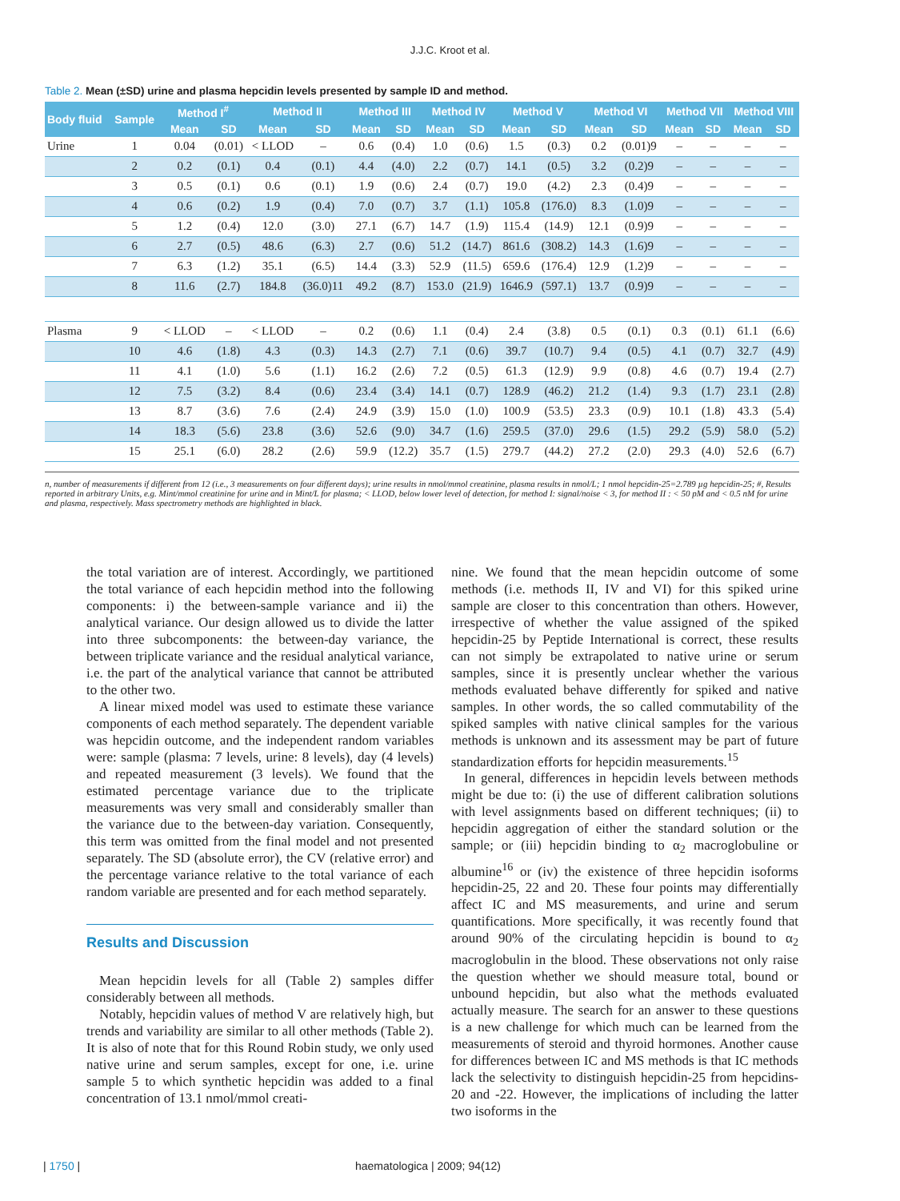J.J.C. Kroot et al.
Table 2. Mean (±SD) urine and plasma hepcidin levels presented by sample ID and method.
| Body fluid | Sample | Method I<sup>#</sup> | | Method II | | Method III | | Method IV | | Method V | | Method VI | | Method VII | | Method VIII | |
| --- | --- | --- | --- | --- | --- | --- | --- | --- | --- | --- | --- | --- | --- | --- | --- | --- | --- |
| | | Mean | SD | Mean | SD | Mean | SD | Mean | SD | Mean | SD | Mean | SD | Mean | SD | Mean | SD |
| Urine | 1 | 0.04 | (0.01) | < LLOD | – | 0.6 | (0.4) | 1.0 | (0.6) | 1.5 | (0.3) | 0.2 | (0.01)9 | – | – | – | – |
| | 2 | 0.2 | (0.1) | 0.4 | (0.1) | 4.4 | (4.0) | 2.2 | (0.7) | 14.1 | (0.5) | 3.2 | (0.2)9 | – | – | – | – |
| | 3 | 0.5 | (0.1) | 0.6 | (0.1) | 1.9 | (0.6) | 2.4 | (0.7) | 19.0 | (4.2) | 2.3 | (0.4)9 | – | – | – | – |
| | 4 | 0.6 | (0.2) | 1.9 | (0.4) | 7.0 | (0.7) | 3.7 | (1.1) | 105.8 | (176.0) | 8.3 | (1.0)9 | – | – | – | – |
| | 5 | 1.2 | (0.4) | 12.0 | (3.0) | 27.1 | (6.7) | 14.7 | (1.9) | 115.4 | (14.9) | 12.1 | (0.9)9 | – | – | – | – |
| | 6 | 2.7 | (0.5) | 48.6 | (6.3) | 2.7 | (0.6) | 51.2 | (14.7) | 861.6 | (308.2) | 14.3 | (1.6)9 | – | – | – | – |
| | 7 | 6.3 | (1.2) | 35.1 | (6.5) | 14.4 | (3.3) | 52.9 | (11.5) | 659.6 | (176.4) | 12.9 | (1.2)9 | – | – | – | – |
| | 8 | 11.6 | (2.7) | 184.8 | (36.0)11 | 49.2 | (8.7) | 153.0 | (21.9) | 1646.9 | (597.1) | 13.7 | (0.9)9 | – | – | – | – |
| Plasma | 9 | < LLOD | – | < LLOD | – | 0.2 | (0.6) | 1.1 | (0.4) | 2.4 | (3.8) | 0.5 | (0.1) | 0.3 | (0.1) | 61.1 | (6.6) |
| | 10 | 4.6 | (1.8) | 4.3 | (0.3) | 14.3 | (2.7) | 7.1 | (0.6) | 39.7 | (10.7) | 9.4 | (0.5) | 4.1 | (0.7) | 32.7 | (4.9) |
| | 11 | 4.1 | (1.0) | 5.6 | (1.1) | 16.2 | (2.6) | 7.2 | (0.5) | 61.3 | (12.9) | 9.9 | (0.8) | 4.6 | (0.7) | 19.4 | (2.7) |
| | 12 | 7.5 | (3.2) | 8.4 | (0.6) | 23.4 | (3.4) | 14.1 | (0.7) | 128.9 | (46.2) | 21.2 | (1.4) | 9.3 | (1.7) | 23.1 | (2.8) |
| | 13 | 8.7 | (3.6) | 7.6 | (2.4) | 24.9 | (3.9) | 15.0 | (1.0) | 100.9 | (53.5) | 23.3 | (0.9) | 10.1 | (1.8) | 43.3 | (5.4) |
| | 14 | 18.3 | (5.6) | 23.8 | (3.6) | 52.6 | (9.0) | 34.7 | (1.6) | 259.5 | (37.0) | 29.6 | (1.5) | 29.2 | (5.9) | 58.0 | (5.2) |
| | 15 | 25.1 | (6.0) | 28.2 | (2.6) | 59.9 | (12.2) | 35.7 | (1.5) | 279.7 | (44.2) | 27.2 | (2.0) | 29.3 | (4.0) | 52.6 | (6.7) |
n, number of measurements if different from 12 (i.e., 3 measurements on four different days); urine results in nmol/mmol creatinine, plasma results in nmol/L; 1 nmol hepcidin-25=2.789 µg hepcidin-25; #, Results reported in arbitrary Units, e.g. Mint/mmol creatinine for urine and in Mint/L for plasma; < LLOD, below lower level of detection, for method I: signal/noise < 3, for method II : < 50 pM and < 0.5 nM for urine and plasma, respectively. Mass spectrometry methods are highlighted in black.
the total variation are of interest. Accordingly, we partitioned the total variance of each hepcidin method into the following components: i) the between-sample variance and ii) the analytical variance. Our design allowed us to divide the latter into three subcomponents: the between-day variance, the between triplicate variance and the residual analytical variance, i.e. the part of the analytical variance that cannot be attributed to the other two.
A linear mixed model was used to estimate these variance components of each method separately. The dependent variable was hepcidin outcome, and the independent random variables were: sample (plasma: 7 levels, urine: 8 levels), day (4 levels) and repeated measurement (3 levels). We found that the estimated percentage variance due to the triplicate measurements was very small and considerably smaller than the variance due to the between-day variation. Consequently, this term was omitted from the final model and not presented separately. The SD (absolute error), the CV (relative error) and the percentage variance relative to the total variance of each random variable are presented and for each method separately.
Results and Discussion
Mean hepcidin levels for all (Table 2) samples differ considerably between all methods.
Notably, hepcidin values of method V are relatively high, but trends and variability are similar to all other methods (Table 2). It is also of note that for this Round Robin study, we only used native urine and serum samples, except for one, i.e. urine sample 5 to which synthetic hepcidin was added to a final concentration of 13.1 nmol/mmol creati-
nine. We found that the mean hepcidin outcome of some methods (i.e. methods II, IV and VI) for this spiked urine sample are closer to this concentration than others. However, irrespective of whether the value assigned of the spiked hepcidin-25 by Peptide International is correct, these results can not simply be extrapolated to native urine or serum samples, since it is presently unclear whether the various methods evaluated behave differently for spiked and native samples. In other words, the so called commutability of the spiked samples with native clinical samples for the various methods is unknown and its assessment may be part of future standardization efforts for hepcidin measurements.<sup>15</sup>
In general, differences in hepcidin levels between methods might be due to: (i) the use of different calibration solutions with level assignments based on different techniques; (ii) to hepcidin aggregation of either the standard solution or the sample; or (iii) hepcidin binding to α<sub>2</sub> macroglobuline or albumine<sup>16</sup> or (iv) the existence of three hepcidin isoforms hepcidin-25, 22 and 20. These four points may differentially affect IC and MS measurements, and urine and serum quantifications. More specifically, it was recently found that around 90% of the circulating hepcidin is bound to α<sub>2</sub> macroglobulin in the blood. These observations not only raise the question whether we should measure total, bound or unbound hepcidin, but also what the methods evaluated actually measure. The search for an answer to these questions is a new challenge for which much can be learned from the measurements of steroid and thyroid hormones. Another cause for differences between IC and MS methods is that IC methods lack the selectivity to distinguish hepcidin-25 from hepcidins-20 and -22. However, the implications of including the latter two isoforms in the
| 1750 | haematologica | 2009; 94(12)